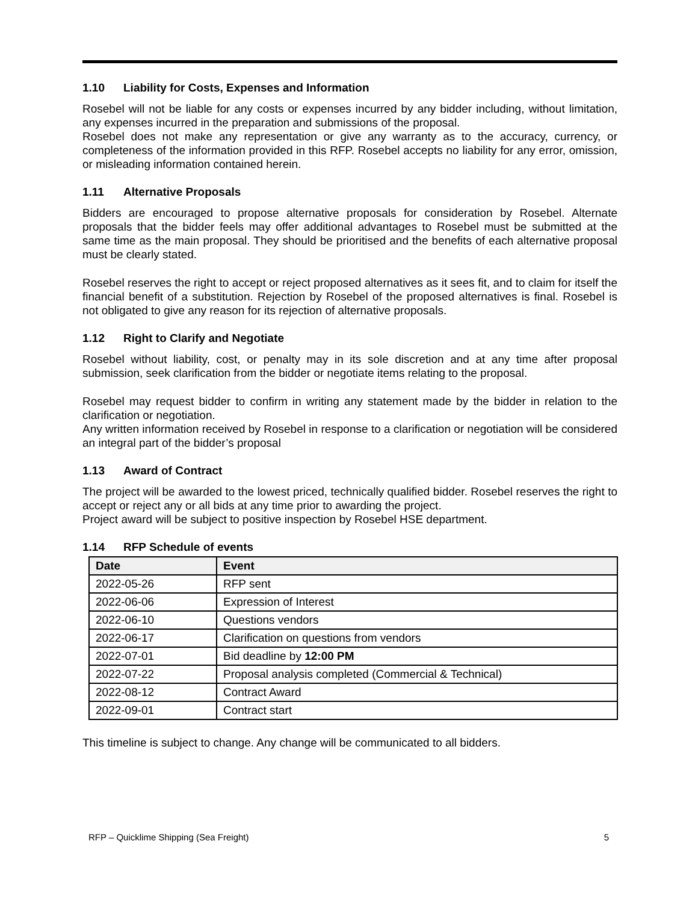1.10 Liability for Costs, Expenses and Information
Rosebel will not be liable for any costs or expenses incurred by any bidder including, without limitation, any expenses incurred in the preparation and submissions of the proposal.
Rosebel does not make any representation or give any warranty as to the accuracy, currency, or completeness of the information provided in this RFP. Rosebel accepts no liability for any error, omission, or misleading information contained herein.
1.11 Alternative Proposals
Bidders are encouraged to propose alternative proposals for consideration by Rosebel. Alternate proposals that the bidder feels may offer additional advantages to Rosebel must be submitted at the same time as the main proposal. They should be prioritised and the benefits of each alternative proposal must be clearly stated.
Rosebel reserves the right to accept or reject proposed alternatives as it sees fit, and to claim for itself the financial benefit of a substitution. Rejection by Rosebel of the proposed alternatives is final. Rosebel is not obligated to give any reason for its rejection of alternative proposals.
1.12 Right to Clarify and Negotiate
Rosebel without liability, cost, or penalty may in its sole discretion and at any time after proposal submission, seek clarification from the bidder or negotiate items relating to the proposal.
Rosebel may request bidder to confirm in writing any statement made by the bidder in relation to the clarification or negotiation.
Any written information received by Rosebel in response to a clarification or negotiation will be considered an integral part of the bidder’s proposal
1.13 Award of Contract
The project will be awarded to the lowest priced, technically qualified bidder. Rosebel reserves the right to accept or reject any or all bids at any time prior to awarding the project.
Project award will be subject to positive inspection by Rosebel HSE department.
1.14 RFP Schedule of events
| Date | Event |
| --- | --- |
| 2022-05-26 | RFP sent |
| 2022-06-06 | Expression of Interest |
| 2022-06-10 | Questions vendors |
| 2022-06-17 | Clarification on questions from vendors |
| 2022-07-01 | Bid deadline by 12:00 PM |
| 2022-07-22 | Proposal analysis completed (Commercial & Technical) |
| 2022-08-12 | Contract Award |
| 2022-09-01 | Contract start |
This timeline is subject to change. Any change will be communicated to all bidders.
RFP – Quicklime Shipping (Sea Freight) 5